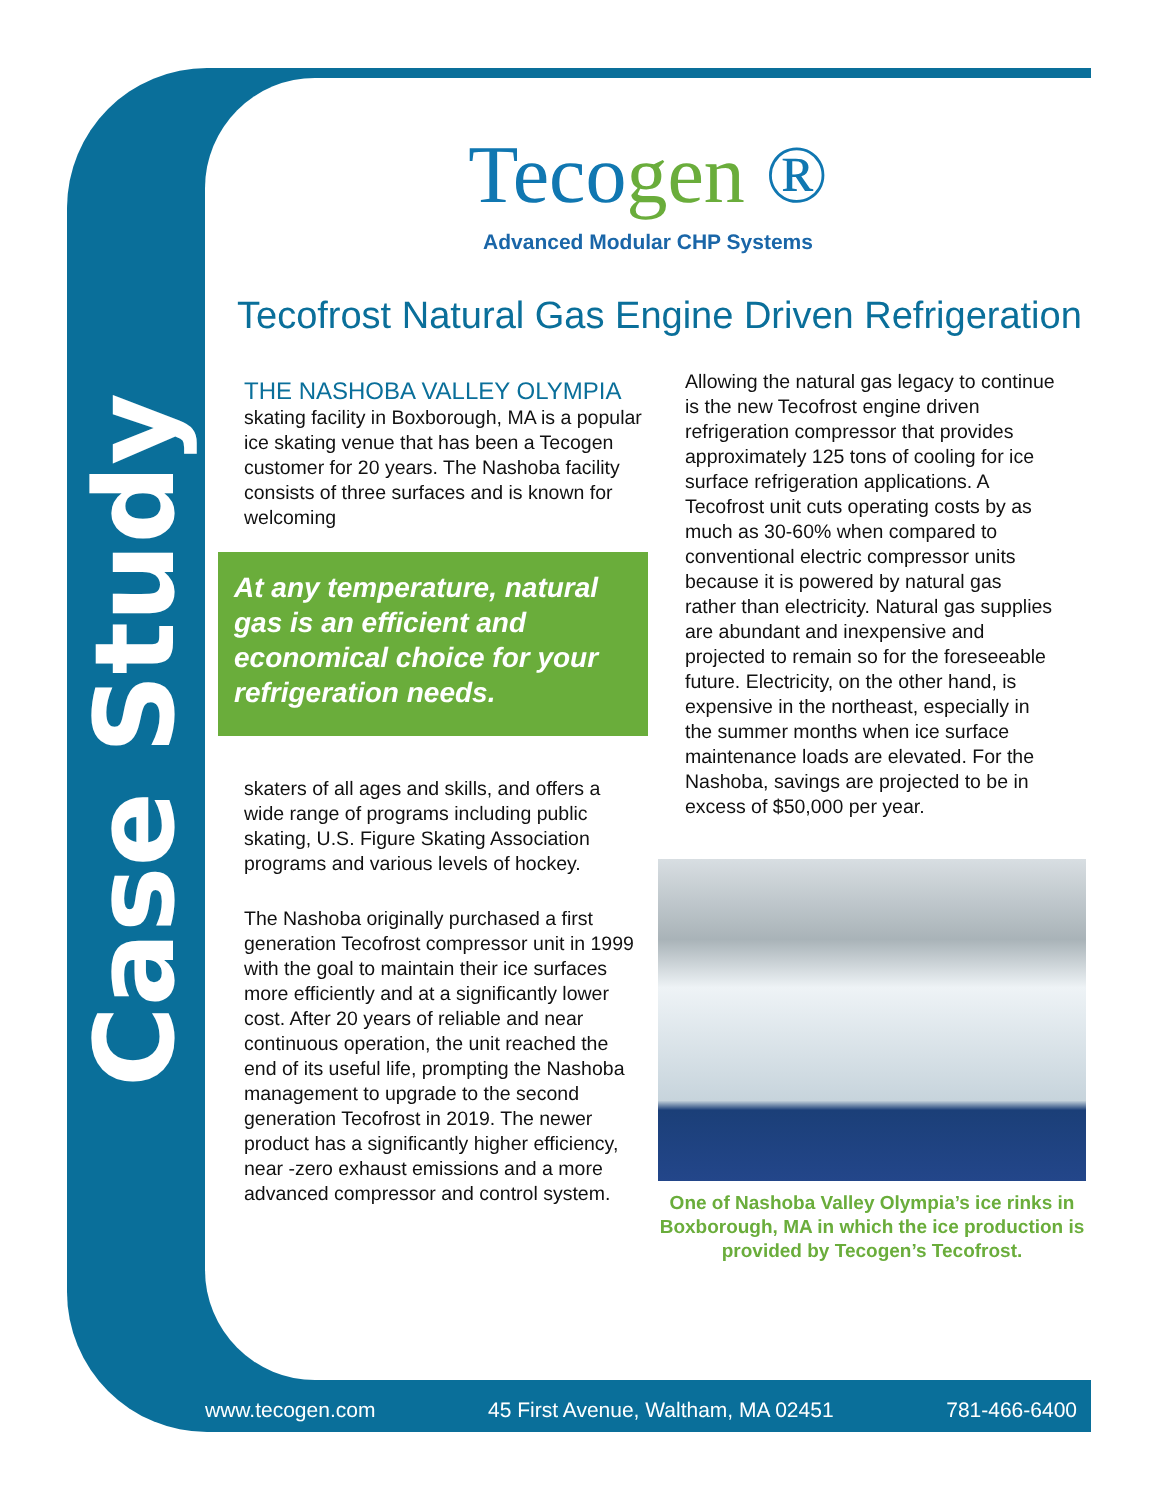Case Study
Tecogen ®
Advanced Modular CHP Systems
Tecofrost Natural Gas Engine Driven Refrigeration
THE NASHOBA VALLEY OLYMPIA
skating facility in Boxborough, MA is a popular ice skating venue that has been a Tecogen customer for 20 years. The Nashoba facility consists of three surfaces and is known for welcoming
At any temperature, natural gas is an efficient and economical choice for your refrigeration needs.
skaters of all ages and skills, and offers a wide range of programs including public skating, U.S. Figure Skating Association programs and various levels of hockey.
The Nashoba originally purchased a first generation Tecofrost compressor unit in 1999 with the goal to maintain their ice surfaces more efficiently and at a significantly lower cost. After 20 years of reliable and near continuous operation, the unit reached the end of its useful life, prompting the Nashoba management to upgrade to the second generation Tecofrost in 2019. The newer product has a significantly higher efficiency, near -zero exhaust emissions and a more advanced compressor and control system.
Allowing the natural gas legacy to continue is the new Tecofrost engine driven refrigeration compressor that provides approximately 125 tons of cooling for ice surface refrigeration applications. A Tecofrost unit cuts operating costs by as much as 30-60% when compared to conventional electric compressor units because it is powered by natural gas rather than electricity. Natural gas supplies are abundant and inexpensive and projected to remain so for the foreseeable future. Electricity, on the other hand, is expensive in the northeast, especially in the summer months when ice surface maintenance loads are elevated. For the Nashoba, savings are projected to be in excess of $50,000 per year.
One of Nashoba Valley Olympia’s ice rinks in Boxborough, MA in which the ice production is provided by Tecogen’s Tecofrost.
www.tecogen.com 45 First Avenue, Waltham, MA 02451 781-466-6400